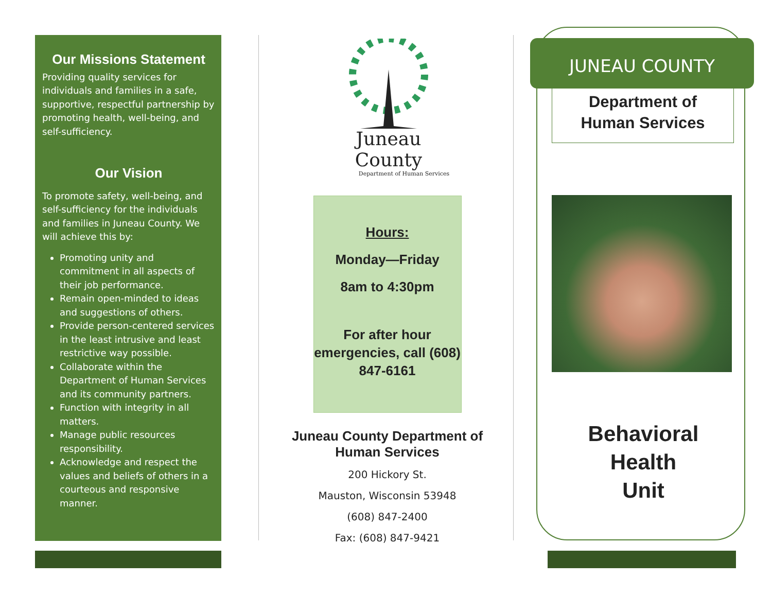Our Missions Statement
Providing quality services for individuals and families in a safe, supportive, respectful partnership by promoting health, well-being, and self-sufficiency.
Our Vision
To promote safety, well-being, and self-sufficiency for the individuals and families in Juneau County. We will achieve this by:
Promoting unity and commitment in all aspects of their job performance.
Remain open-minded to ideas and suggestions of others.
Provide person-centered services in the least intrusive and least restrictive way possible.
Collaborate within the Department of Human Services and its community partners.
Function with integrity in all matters.
Manage public resources responsibility.
Acknowledge and respect the values and beliefs of others in a courteous and responsive manner.
Juneau County
Department of Human Services
Hours:
Monday—Friday
8am to 4:30pm
For after hour emergencies, call (608) 847-6161
Juneau County Department of Human Services
200 Hickory St.
Mauston, Wisconsin 53948
(608) 847-2400
Fax: (608) 847-9421
JUNEAU COUNTY
Department of
Human Services
Behavioral
Health
Unit